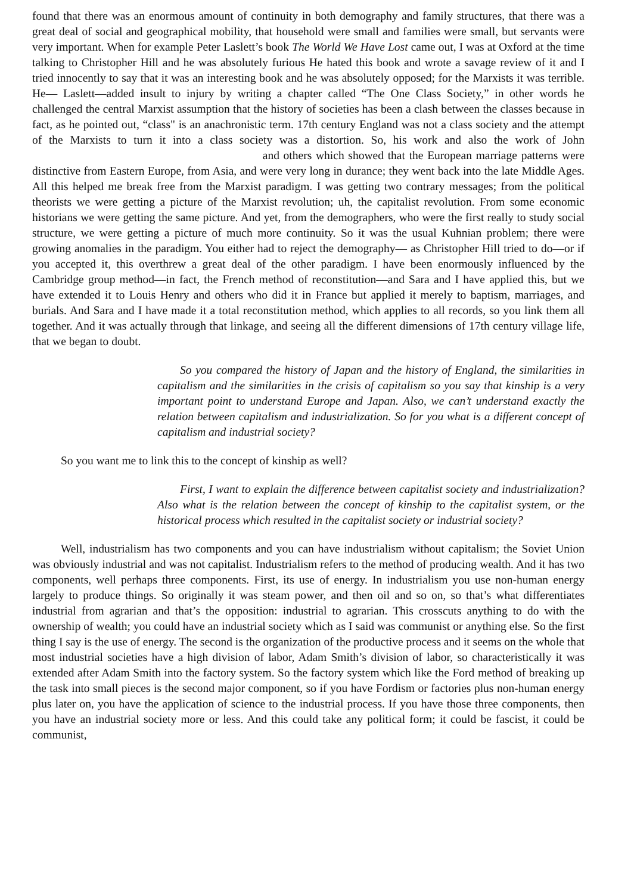found that there was an enormous amount of continuity in both demography and family structures, that there was a great deal of social and geographical mobility, that household were small and families were small, but servants were very important. When for example Peter Laslett’s book The World We Have Lost came out, I was at Oxford at the time talking to Christopher Hill and he was absolutely furious He hated this book and wrote a savage review of it and I tried innocently to say that it was an interesting book and he was absolutely opposed; for the Marxists it was terrible. He— Laslett—added insult to injury by writing a chapter called “The One Class Society,” in other words he challenged the central Marxist assumption that the history of societies has been a clash between the classes because in fact, as he pointed out, “class" is an anachronistic term. 17th century England was not a class society and the attempt of the Marxists to turn it into a class society was a distortion. So, his work and also the work of John and others which showed that the European marriage patterns were distinctive from Eastern Europe, from Asia, and were very long in durance; they went back into the late Middle Ages. All this helped me break free from the Marxist paradigm. I was getting two contrary messages; from the political theorists we were getting a picture of the Marxist revolution; uh, the capitalist revolution. From some economic historians we were getting the same picture. And yet, from the demographers, who were the first really to study social structure, we were getting a picture of much more continuity. So it was the usual Kuhnian problem; there were growing anomalies in the paradigm. You either had to reject the demography— as Christopher Hill tried to do—or if you accepted it, this overthrew a great deal of the other paradigm. I have been enormously influenced by the Cambridge group method—in fact, the French method of reconstitution—and Sara and I have applied this, but we have extended it to Louis Henry and others who did it in France but applied it merely to baptism, marriages, and burials. And Sara and I have made it a total reconstitution method, which applies to all records, so you link them all together. And it was actually through that linkage, and seeing all the different dimensions of 17th century village life, that we began to doubt.
So you compared the history of Japan and the history of England, the similarities in capitalism and the similarities in the crisis of capitalism so you say that kinship is a very important point to understand Europe and Japan. Also, we can’t understand exactly the relation between capitalism and industrialization. So for you what is a different concept of capitalism and industrial society?
So you want me to link this to the concept of kinship as well?
First, I want to explain the difference between capitalist society and industrialization? Also what is the relation between the concept of kinship to the capitalist system, or the historical process which resulted in the capitalist society or industrial society?
Well, industrialism has two components and you can have industrialism without capitalism; the Soviet Union was obviously industrial and was not capitalist. Industrialism refers to the method of producing wealth. And it has two components, well perhaps three components. First, its use of energy. In industrialism you use non-human energy largely to produce things. So originally it was steam power, and then oil and so on, so that’s what differentiates industrial from agrarian and that’s the opposition: industrial to agrarian. This crosscuts anything to do with the ownership of wealth; you could have an industrial society which as I said was communist or anything else. So the first thing I say is the use of energy. The second is the organization of the productive process and it seems on the whole that most industrial societies have a high division of labor, Adam Smith’s division of labor, so characteristically it was extended after Adam Smith into the factory system. So the factory system which like the Ford method of breaking up the task into small pieces is the second major component, so if you have Fordism or factories plus non-human energy plus later on, you have the application of science to the industrial process. If you have those three components, then you have an industrial society more or less. And this could take any political form; it could be fascist, it could be communist,